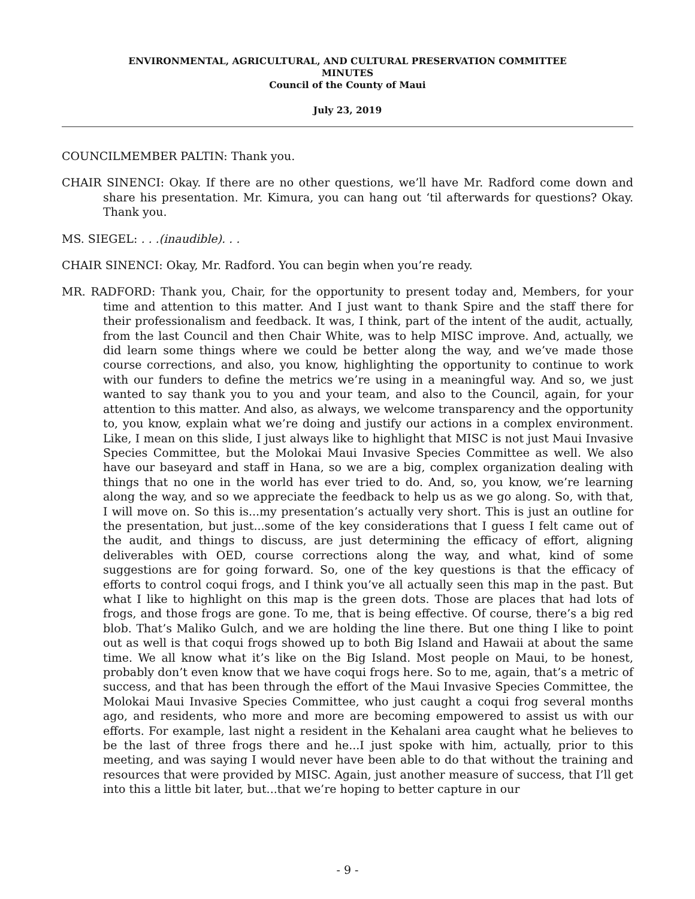ENVIRONMENTAL, AGRICULTURAL, AND CULTURAL PRESERVATION COMMITTEE
MINUTES
Council of the County of Maui
July 23, 2019
COUNCILMEMBER PALTIN: Thank you.
CHAIR SINENCI: Okay. If there are no other questions, we’ll have Mr. Radford come down and share his presentation. Mr. Kimura, you can hang out ‘til afterwards for questions? Okay. Thank you.
MS. SIEGEL: . . .(inaudible). . .
CHAIR SINENCI: Okay, Mr. Radford. You can begin when you’re ready.
MR. RADFORD: Thank you, Chair, for the opportunity to present today and, Members, for your time and attention to this matter. And I just want to thank Spire and the staff there for their professionalism and feedback. It was, I think, part of the intent of the audit, actually, from the last Council and then Chair White, was to help MISC improve. And, actually, we did learn some things where we could be better along the way, and we’ve made those course corrections, and also, you know, highlighting the opportunity to continue to work with our funders to define the metrics we’re using in a meaningful way. And so, we just wanted to say thank you to you and your team, and also to the Council, again, for your attention to this matter. And also, as always, we welcome transparency and the opportunity to, you know, explain what we’re doing and justify our actions in a complex environment. Like, I mean on this slide, I just always like to highlight that MISC is not just Maui Invasive Species Committee, but the Molokai Maui Invasive Species Committee as well. We also have our baseyard and staff in Hana, so we are a big, complex organization dealing with things that no one in the world has ever tried to do. And, so, you know, we’re learning along the way, and so we appreciate the feedback to help us as we go along. So, with that, I will move on. So this is...my presentation’s actually very short. This is just an outline for the presentation, but just...some of the key considerations that I guess I felt came out of the audit, and things to discuss, are just determining the efficacy of effort, aligning deliverables with OED, course corrections along the way, and what, kind of some suggestions are for going forward. So, one of the key questions is that the efficacy of efforts to control coqui frogs, and I think you’ve all actually seen this map in the past. But what I like to highlight on this map is the green dots. Those are places that had lots of frogs, and those frogs are gone. To me, that is being effective. Of course, there’s a big red blob. That’s Maliko Gulch, and we are holding the line there. But one thing I like to point out as well is that coqui frogs showed up to both Big Island and Hawaii at about the same time. We all know what it’s like on the Big Island. Most people on Maui, to be honest, probably don’t even know that we have coqui frogs here. So to me, again, that’s a metric of success, and that has been through the effort of the Maui Invasive Species Committee, the Molokai Maui Invasive Species Committee, who just caught a coqui frog several months ago, and residents, who more and more are becoming empowered to assist us with our efforts. For example, last night a resident in the Kehalani area caught what he believes to be the last of three frogs there and he...I just spoke with him, actually, prior to this meeting, and was saying I would never have been able to do that without the training and resources that were provided by MISC. Again, just another measure of success, that I’ll get into this a little bit later, but...that we’re hoping to better capture in our
- 9 -